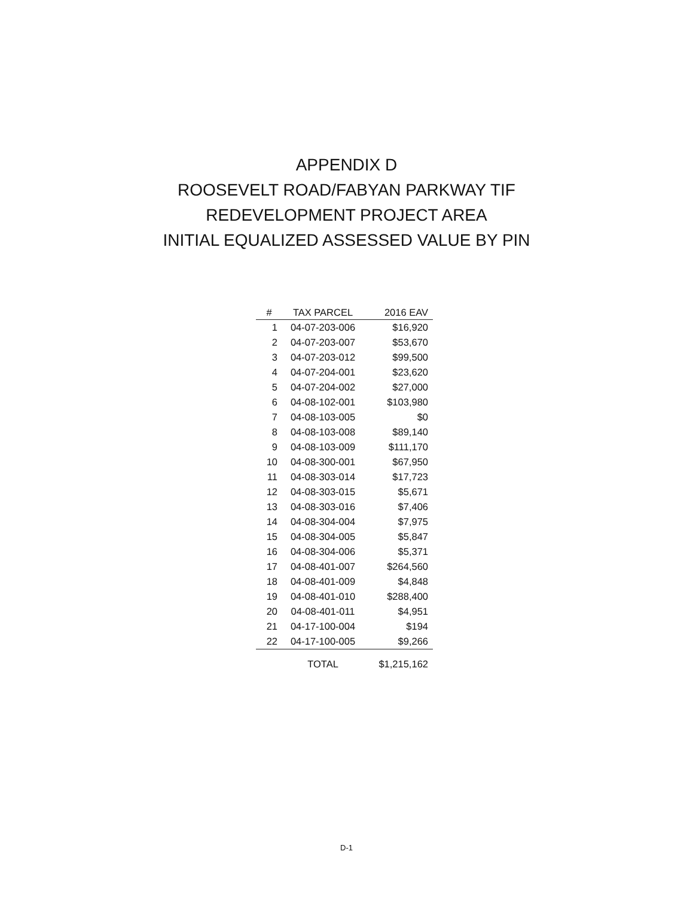APPENDIX D
ROOSEVELT ROAD/FABYAN PARKWAY TIF
REDEVELOPMENT PROJECT AREA
INITIAL EQUALIZED ASSESSED VALUE BY PIN
| # | TAX PARCEL | 2016 EAV |
| --- | --- | --- |
| 1 | 04-07-203-006 | $16,920 |
| 2 | 04-07-203-007 | $53,670 |
| 3 | 04-07-203-012 | $99,500 |
| 4 | 04-07-204-001 | $23,620 |
| 5 | 04-07-204-002 | $27,000 |
| 6 | 04-08-102-001 | $103,980 |
| 7 | 04-08-103-005 | $0 |
| 8 | 04-08-103-008 | $89,140 |
| 9 | 04-08-103-009 | $111,170 |
| 10 | 04-08-300-001 | $67,950 |
| 11 | 04-08-303-014 | $17,723 |
| 12 | 04-08-303-015 | $5,671 |
| 13 | 04-08-303-016 | $7,406 |
| 14 | 04-08-304-004 | $7,975 |
| 15 | 04-08-304-005 | $5,847 |
| 16 | 04-08-304-006 | $5,371 |
| 17 | 04-08-401-007 | $264,560 |
| 18 | 04-08-401-009 | $4,848 |
| 19 | 04-08-401-010 | $288,400 |
| 20 | 04-08-401-011 | $4,951 |
| 21 | 04-17-100-004 | $194 |
| 22 | 04-17-100-005 | $9,266 |
| | TOTAL | $1,215,162 |
D-1